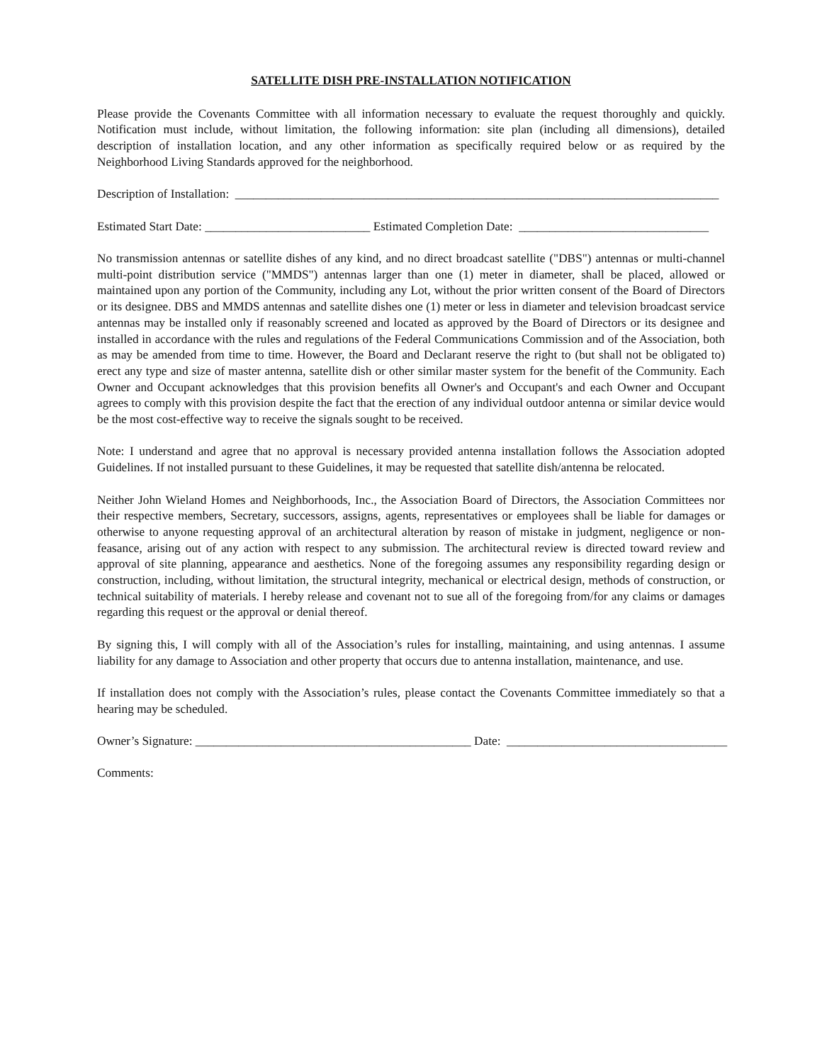SATELLITE DISH PRE-INSTALLATION NOTIFICATION
Please provide the Covenants Committee with all information necessary to evaluate the request thoroughly and quickly. Notification must include, without limitation, the following information: site plan (including all dimensions), detailed description of installation location, and any other information as specifically required below or as required by the Neighborhood Living Standards approved for the neighborhood.
Description of Installation: _______________________________________________________________________________
Estimated Start Date: ___________________________ Estimated Completion Date: _______________________________
No transmission antennas or satellite dishes of any kind, and no direct broadcast satellite ("DBS") antennas or multi-channel multi-point distribution service ("MMDS") antennas larger than one (1) meter in diameter, shall be placed, allowed or maintained upon any portion of the Community, including any Lot, without the prior written consent of the Board of Directors or its designee. DBS and MMDS antennas and satellite dishes one (1) meter or less in diameter and television broadcast service antennas may be installed only if reasonably screened and located as approved by the Board of Directors or its designee and installed in accordance with the rules and regulations of the Federal Communications Commission and of the Association, both as may be amended from time to time. However, the Board and Declarant reserve the right to (but shall not be obligated to) erect any type and size of master antenna, satellite dish or other similar master system for the benefit of the Community. Each Owner and Occupant acknowledges that this provision benefits all Owner's and Occupant's and each Owner and Occupant agrees to comply with this provision despite the fact that the erection of any individual outdoor antenna or similar device would be the most cost-effective way to receive the signals sought to be received.
Note: I understand and agree that no approval is necessary provided antenna installation follows the Association adopted Guidelines. If not installed pursuant to these Guidelines, it may be requested that satellite dish/antenna be relocated.
Neither John Wieland Homes and Neighborhoods, Inc., the Association Board of Directors, the Association Committees nor their respective members, Secretary, successors, assigns, agents, representatives or employees shall be liable for damages or otherwise to anyone requesting approval of an architectural alteration by reason of mistake in judgment, negligence or non-feasance, arising out of any action with respect to any submission. The architectural review is directed toward review and approval of site planning, appearance and aesthetics. None of the foregoing assumes any responsibility regarding design or construction, including, without limitation, the structural integrity, mechanical or electrical design, methods of construction, or technical suitability of materials. I hereby release and covenant not to sue all of the foregoing from/for any claims or damages regarding this request or the approval or denial thereof.
By signing this, I will comply with all of the Association’s rules for installing, maintaining, and using antennas. I assume liability for any damage to Association and other property that occurs due to antenna installation, maintenance, and use.
If installation does not comply with the Association’s rules, please contact the Covenants Committee immediately so that a hearing may be scheduled.
Owner’s Signature: _____________________________________________ Date: ____________________________________
Comments: